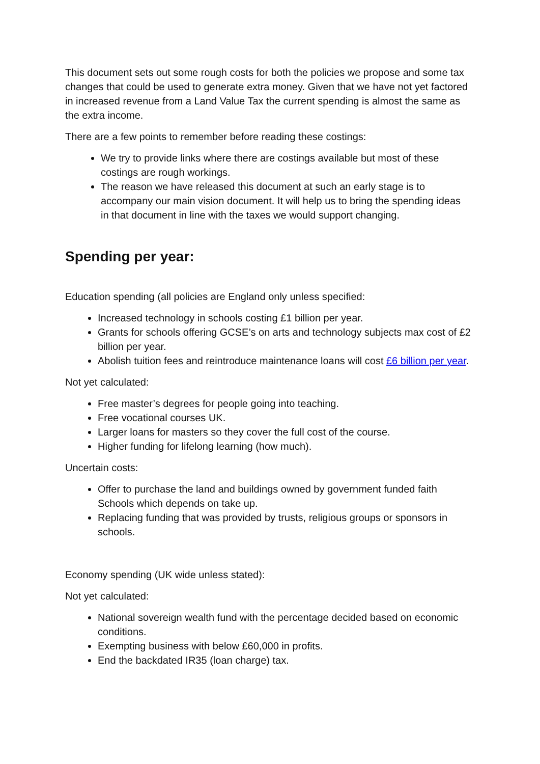This document sets out some rough costs for both the policies we propose and some tax changes that could be used to generate extra money. Given that we have not yet factored in increased revenue from a Land Value Tax the current spending is almost the same as the extra income.
There are a few points to remember before reading these costings:
We try to provide links where there are costings available but most of these costings are rough workings.
The reason we have released this document at such an early stage is to accompany our main vision document. It will help us to bring the spending ideas in that document in line with the taxes we would support changing.
Spending per year:
Education spending (all policies are England only unless specified:
Increased technology in schools costing £1 billion per year.
Grants for schools offering GCSE’s on arts and technology subjects max cost of £2 billion per year.
Abolish tuition fees and reintroduce maintenance loans will cost £6 billion per year.
Not yet calculated:
Free master’s degrees for people going into teaching.
Free vocational courses UK.
Larger loans for masters so they cover the full cost of the course.
Higher funding for lifelong learning (how much).
Uncertain costs:
Offer to purchase the land and buildings owned by government funded faith Schools which depends on take up.
Replacing funding that was provided by trusts, religious groups or sponsors in schools.
Economy spending (UK wide unless stated):
Not yet calculated:
National sovereign wealth fund with the percentage decided based on economic conditions.
Exempting business with below £60,000 in profits.
End the backdated IR35 (loan charge) tax.